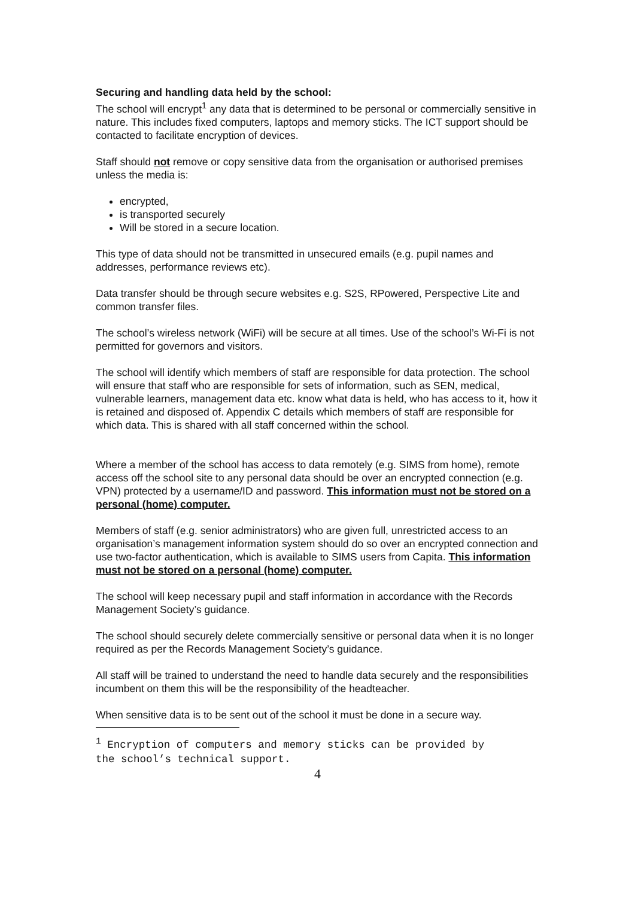Securing and handling data held by the school:
The school will encrypt<sup>1</sup> any data that is determined to be personal or commercially sensitive in nature. This includes fixed computers, laptops and memory sticks. The ICT support should be contacted to facilitate encryption of devices.
Staff should not remove or copy sensitive data from the organisation or authorised premises unless the media is:
encrypted,
is transported securely
Will be stored in a secure location.
This type of data should not be transmitted in unsecured emails (e.g. pupil names and addresses, performance reviews etc).
Data transfer should be through secure websites e.g. S2S, RPowered, Perspective Lite and common transfer files.
The school’s wireless network (WiFi) will be secure at all times. Use of the school’s Wi-Fi is not permitted for governors and visitors.
The school will identify which members of staff are responsible for data protection. The school will ensure that staff who are responsible for sets of information, such as SEN, medical, vulnerable learners, management data etc. know what data is held, who has access to it, how it is retained and disposed of. Appendix C details which members of staff are responsible for which data. This is shared with all staff concerned within the school.
Where a member of the school has access to data remotely (e.g. SIMS from home), remote access off the school site to any personal data should be over an encrypted connection (e.g. VPN) protected by a username/ID and password. This information must not be stored on a personal (home) computer.
Members of staff (e.g. senior administrators) who are given full, unrestricted access to an organisation’s management information system should do so over an encrypted connection and use two-factor authentication, which is available to SIMS users from Capita. This information must not be stored on a personal (home) computer.
The school will keep necessary pupil and staff information in accordance with the Records Management Society’s guidance.
The school should securely delete commercially sensitive or personal data when it is no longer required as per the Records Management Society’s guidance.
All staff will be trained to understand the need to handle data securely and the responsibilities incumbent on them this will be the responsibility of the headteacher.
When sensitive data is to be sent out of the school it must be done in a secure way.
<sup>1</sup> Encryption of computers and memory sticks can be provided by the school’s technical support.
4